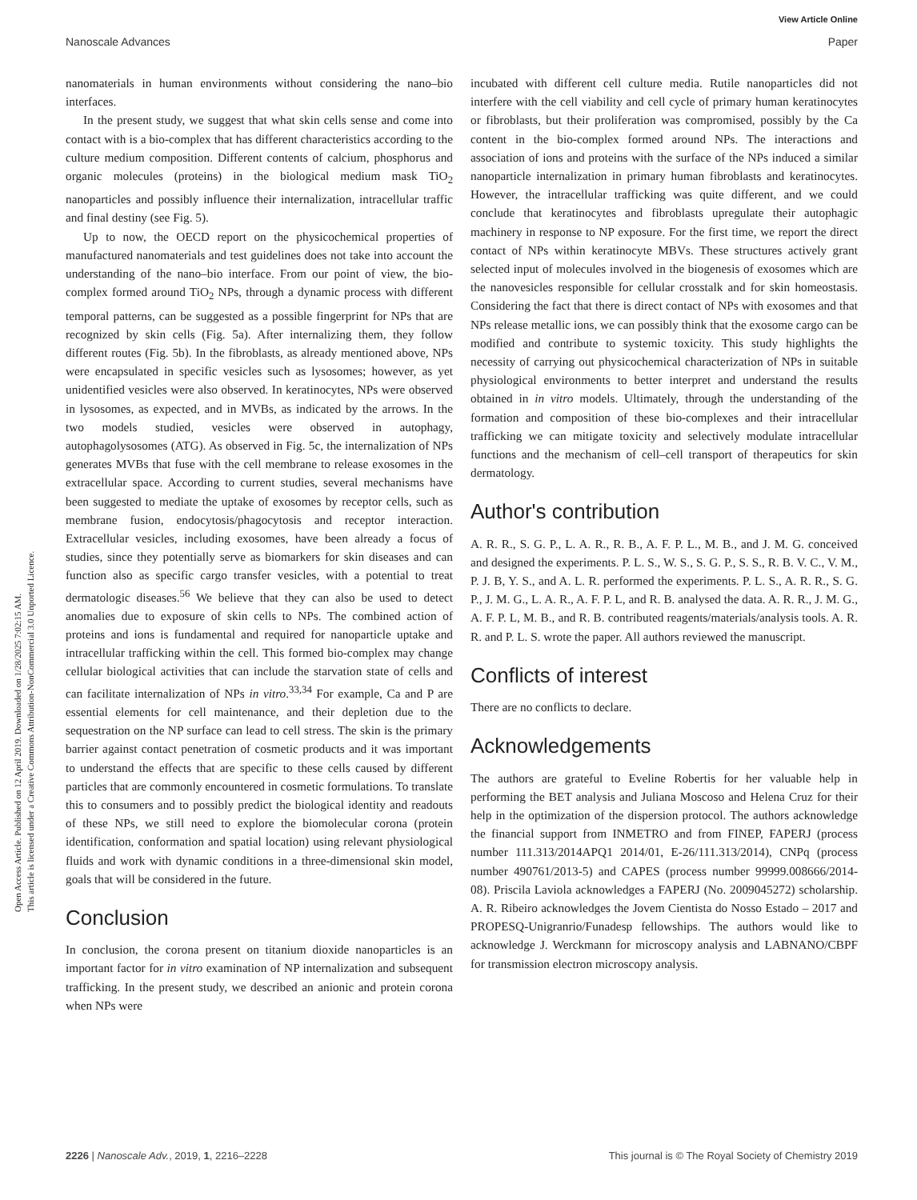View Article Online
Nanoscale Advances Paper
Open Access Article. Published on 12 April 2019. Downloaded on 1/28/2025 7:02:15 AM.
This article is licensed under a Creative Commons Attribution-NonCommercial 3.0 Unported Licence.
nanomaterials in human environments without considering the nano–bio interfaces.
In the present study, we suggest that what skin cells sense and come into contact with is a bio-complex that has different characteristics according to the culture medium composition. Different contents of calcium, phosphorus and organic molecules (proteins) in the biological medium mask TiO<sub>2</sub> nanoparticles and possibly influence their internalization, intracellular traffic and final destiny (see Fig. 5).
Up to now, the OECD report on the physicochemical properties of manufactured nanomaterials and test guidelines does not take into account the understanding of the nano–bio interface. From our point of view, the bio-complex formed around TiO<sub>2</sub> NPs, through a dynamic process with different temporal patterns, can be suggested as a possible fingerprint for NPs that are recognized by skin cells (Fig. 5a). After internalizing them, they follow different routes (Fig. 5b). In the fibroblasts, as already mentioned above, NPs were encapsulated in specific vesicles such as lysosomes; however, as yet unidentified vesicles were also observed. In keratinocytes, NPs were observed in lysosomes, as expected, and in MVBs, as indicated by the arrows. In the two models studied, vesicles were observed in autophagy, autophagolysosomes (ATG). As observed in Fig. 5c, the internalization of NPs generates MVBs that fuse with the cell membrane to release exosomes in the extracellular space. According to current studies, several mechanisms have been suggested to mediate the uptake of exosomes by receptor cells, such as membrane fusion, endocytosis/phagocytosis and receptor interaction. Extracellular vesicles, including exosomes, have been already a focus of studies, since they potentially serve as biomarkers for skin diseases and can function also as specific cargo transfer vesicles, with a potential to treat dermatologic diseases.<sup>56</sup> We believe that they can also be used to detect anomalies due to exposure of skin cells to NPs. The combined action of proteins and ions is fundamental and required for nanoparticle uptake and intracellular trafficking within the cell. This formed bio-complex may change cellular biological activities that can include the starvation state of cells and can facilitate internalization of NPs in vitro.<sup>33,34</sup> For example, Ca and P are essential elements for cell maintenance, and their depletion due to the sequestration on the NP surface can lead to cell stress. The skin is the primary barrier against contact penetration of cosmetic products and it was important to understand the effects that are specific to these cells caused by different particles that are commonly encountered in cosmetic formulations. To translate this to consumers and to possibly predict the biological identity and readouts of these NPs, we still need to explore the biomolecular corona (protein identification, conformation and spatial location) using relevant physiological fluids and work with dynamic conditions in a three-dimensional skin model, goals that will be considered in the future.
Conclusion
In conclusion, the corona present on titanium dioxide nanoparticles is an important factor for in vitro examination of NP internalization and subsequent trafficking. In the present study, we described an anionic and protein corona when NPs were
incubated with different cell culture media. Rutile nanoparticles did not interfere with the cell viability and cell cycle of primary human keratinocytes or fibroblasts, but their proliferation was compromised, possibly by the Ca content in the bio-complex formed around NPs. The interactions and association of ions and proteins with the surface of the NPs induced a similar nanoparticle internalization in primary human fibroblasts and keratinocytes. However, the intracellular trafficking was quite different, and we could conclude that keratinocytes and fibroblasts upregulate their autophagic machinery in response to NP exposure. For the first time, we report the direct contact of NPs within keratinocyte MBVs. These structures actively grant selected input of molecules involved in the biogenesis of exosomes which are the nanovesicles responsible for cellular crosstalk and for skin homeostasis. Considering the fact that there is direct contact of NPs with exosomes and that NPs release metallic ions, we can possibly think that the exosome cargo can be modified and contribute to systemic toxicity. This study highlights the necessity of carrying out physicochemical characterization of NPs in suitable physiological environments to better interpret and understand the results obtained in in vitro models. Ultimately, through the understanding of the formation and composition of these bio-complexes and their intracellular trafficking we can mitigate toxicity and selectively modulate intracellular functions and the mechanism of cell–cell transport of therapeutics for skin dermatology.
Author's contribution
A. R. R., S. G. P., L. A. R., R. B., A. F. P. L., M. B., and J. M. G. conceived and designed the experiments. P. L. S., W. S., S. G. P., S. S., R. B. V. C., V. M., P. J. B, Y. S., and A. L. R. performed the experiments. P. L. S., A. R. R., S. G. P., J. M. G., L. A. R., A. F. P. L, and R. B. analysed the data. A. R. R., J. M. G., A. F. P. L, M. B., and R. B. contributed reagents/materials/analysis tools. A. R. R. and P. L. S. wrote the paper. All authors reviewed the manuscript.
Conflicts of interest
There are no conflicts to declare.
Acknowledgements
The authors are grateful to Eveline Robertis for her valuable help in performing the BET analysis and Juliana Moscoso and Helena Cruz for their help in the optimization of the dispersion protocol. The authors acknowledge the financial support from INMETRO and from FINEP, FAPERJ (process number 111.313/2014APQ1 2014/01, E-26/111.313/2014), CNPq (process number 490761/2013-5) and CAPES (process number 99999.008666/2014-08). Priscila Laviola acknowledges a FAPERJ (No. 2009045272) scholarship. A. R. Ribeiro acknowledges the Jovem Cientista do Nosso Estado – 2017 and PROPESQ-Unigranrio/Funadesp fellowships. The authors would like to acknowledge J. Werckmann for microscopy analysis and LABNANO/CBPF for transmission electron microscopy analysis.
2226 | Nanoscale Adv., 2019, 1, 2216–2228 This journal is © The Royal Society of Chemistry 2019